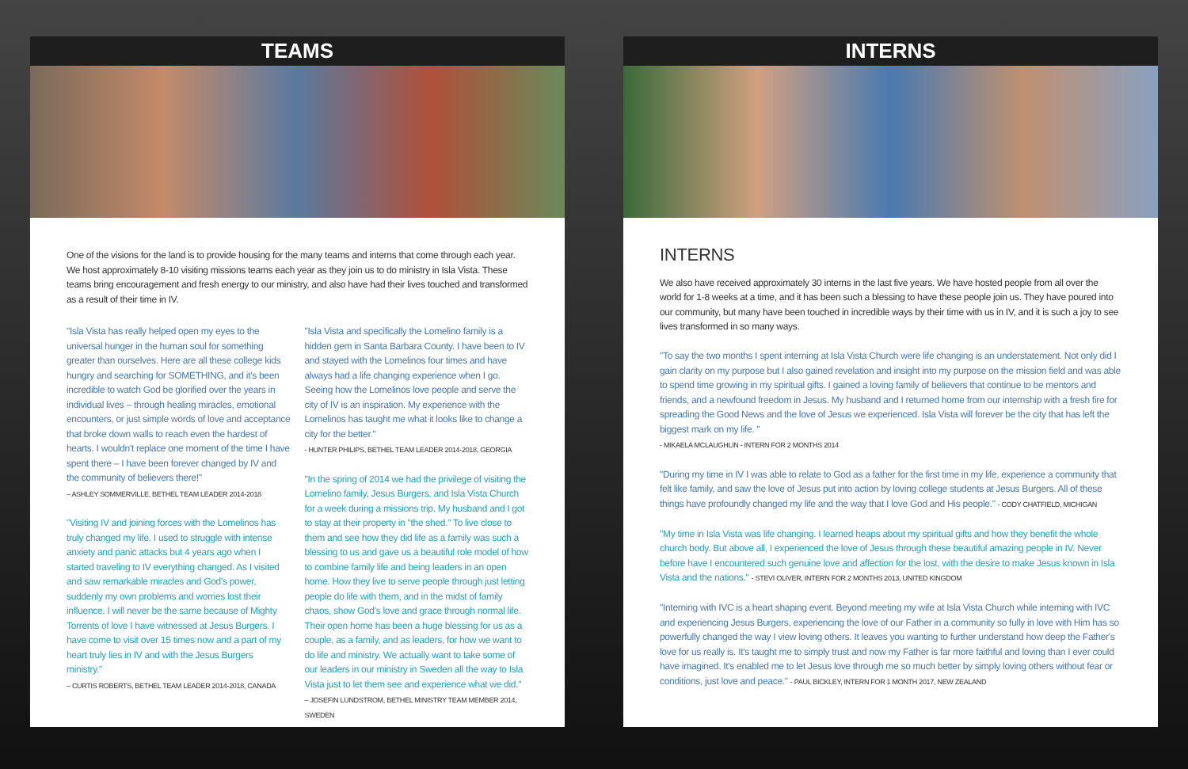TEAMS
One of the visions for the land is to provide housing for the many teams and interns that come through each year. We host approximately 8-10 visiting missions teams each year as they join us to do ministry in Isla Vista. These teams bring encouragement and fresh energy to our ministry, and also have had their lives touched and transformed as a result of their time in IV.
"Isla Vista has really helped open my eyes to the universal hunger in the human soul for something greater than ourselves. Here are all these college kids hungry and searching for SOMETHING, and it's been incredible to watch God be glorified over the years in individual lives – through healing miracles, emotional encounters, or just simple words of love and acceptance that broke down walls to reach even the hardest of hearts. I wouldn't replace one moment of the time I have spent there – I have been forever changed by IV and the community of believers there!"
– ASHLEY SOMMERVILLE, BETHEL TEAM LEADER 2014-2018
"Visiting IV and joining forces with the Lomelinos has truly changed my life. I used to struggle with intense anxiety and panic attacks but 4 years ago when I started traveling to IV everything changed. As I visited and saw remarkable miracles and God's power, suddenly my own problems and worries lost their influence. I will never be the same because of Mighty Torrents of love I have witnessed at Jesus Burgers. I have come to visit over 15 times now and a part of my heart truly lies in IV and with the Jesus Burgers ministry."
– CURTIS ROBERTS, BETHEL TEAM LEADER 2014-2018, CANADA
"Isla Vista and specifically the Lomelino family is a hidden gem in Santa Barbara County. I have been to IV and stayed with the Lomelinos four times and have always had a life changing experience when I go. Seeing how the Lomelinos love people and serve the city of IV is an inspiration. My experience with the Lomelinos has taught me what it looks like to change a city for the better."
- HUNTER PHILIPS, BETHEL TEAM LEADER 2014-2018, GEORGIA
"In the spring of 2014 we had the privilege of visiting the Lomelino family, Jesus Burgers, and Isla Vista Church for a week during a missions trip. My husband and I got to stay at their property in "the shed." To live close to them and see how they did life as a family was such a blessing to us and gave us a beautiful role model of how to combine family life and being leaders in an open home. How they live to serve people through just letting people do life with them, and in the midst of family chaos, show God's love and grace through normal life. Their open home has been a huge blessing for us as a couple, as a family, and as leaders, for how we want to do life and ministry. We actually want to take some of our leaders in our ministry in Sweden all the way to Isla Vista just to let them see and experience what we did."
– JOSEFIN LUNDSTROM, BETHEL MINISTRY TEAM MEMBER 2014, SWEDEN
INTERNS
INTERNS
We also have received approximately 30 interns in the last five years. We have hosted people from all over the world for 1-8 weeks at a time, and it has been such a blessing to have these people join us. They have poured into our community, but many have been touched in incredible ways by their time with us in IV, and it is such a joy to see lives transformed in so many ways.
"To say the two months I spent interning at Isla Vista Church were life changing is an understatement. Not only did I gain clarity on my purpose but I also gained revelation and insight into my purpose on the mission field and was able to spend time growing in my spiritual gifts. I gained a loving family of believers that continue to be mentors and friends, and a newfound freedom in Jesus. My husband and I returned home from our internship with a fresh fire for spreading the Good News and the love of Jesus we experienced. Isla Vista will forever be the city that has left the biggest mark on my life. "
- MIKAELA MCLAUGHLIN - INTERN FOR 2 MONTHS 2014
"During my time in IV I was able to relate to God as a father for the first time in my life, experience a community that felt like family, and saw the love of Jesus put into action by loving college students at Jesus Burgers. All of these things have profoundly changed my life and the way that I love God and His people." - CODY CHATFIELD, MICHIGAN
"My time in Isla Vista was life changing. I learned heaps about my spiritual gifts and how they benefit the whole church body. But above all, I experienced the love of Jesus through these beautiful amazing people in IV. Never before have I encountered such genuine love and affection for the lost, with the desire to make Jesus known in Isla Vista and the nations." - STEVI OLIVER, INTERN FOR 2 MONTHS 2013, UNITED KINGDOM
"Interning with IVC is a heart shaping event. Beyond meeting my wife at Isla Vista Church while interning with IVC and experiencing Jesus Burgers, experiencing the love of our Father in a community so fully in love with Him has so powerfully changed the way I view loving others. It leaves you wanting to further understand how deep the Father's love for us really is. It's taught me to simply trust and now my Father is far more faithful and loving than I ever could have imagined. It's enabled me to let Jesus love through me so much better by simply loving others without fear or conditions, just love and peace." - PAUL BICKLEY, INTERN FOR 1 MONTH 2017, NEW ZEALAND